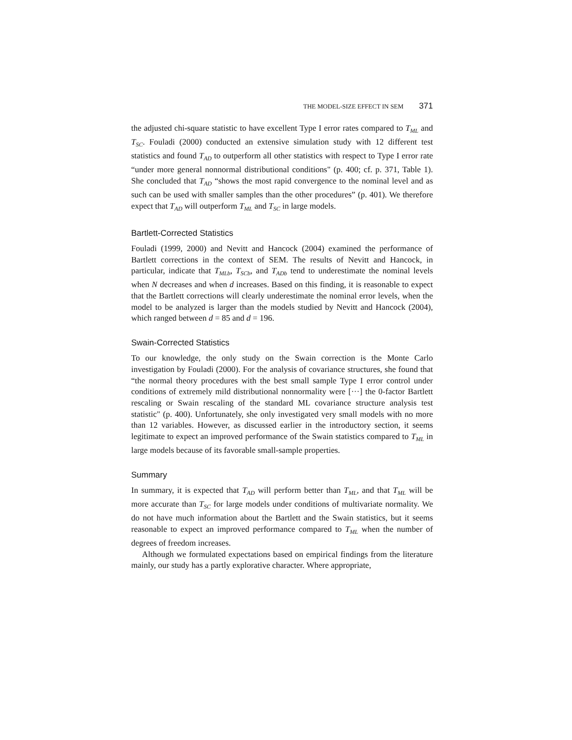THE MODEL-SIZE EFFECT IN SEM 371
the adjusted chi-square statistic to have excellent Type I error rates compared to T<sub>ML</sub> and T<sub>SC</sub>. Fouladi (2000) conducted an extensive simulation study with 12 different test statistics and found T<sub>AD</sub> to outperform all other statistics with respect to Type I error rate “under more general nonnormal distributional conditions" (p. 400; cf. p. 371, Table 1). She concluded that T<sub>AD</sub> “shows the most rapid convergence to the nominal level and as such can be used with smaller samples than the other procedures” (p. 401). We therefore expect that T<sub>AD</sub> will outperform T<sub>ML</sub> and T<sub>SC</sub> in large models.
Bartlett-Corrected Statistics
Fouladi (1999, 2000) and Nevitt and Hancock (2004) examined the performance of Bartlett corrections in the context of SEM. The results of Nevitt and Hancock, in particular, indicate that T<sub>MLb</sub>, T<sub>SCb</sub>, and T<sub>ADb</sub> tend to underestimate the nominal levels when N decreases and when d increases. Based on this finding, it is reasonable to expect that the Bartlett corrections will clearly underestimate the nominal error levels, when the model to be analyzed is larger than the models studied by Nevitt and Hancock (2004), which ranged between d = 85 and d = 196.
Swain-Corrected Statistics
To our knowledge, the only study on the Swain correction is the Monte Carlo investigation by Fouladi (2000). For the analysis of covariance structures, she found that “the normal theory procedures with the best small sample Type I error control under conditions of extremely mild distributional nonnormality were [···] the 0-factor Bartlett rescaling or Swain rescaling of the standard ML covariance structure analysis test statistic" (p. 400). Unfortunately, she only investigated very small models with no more than 12 variables. However, as discussed earlier in the introductory section, it seems legitimate to expect an improved performance of the Swain statistics compared to T<sub>ML</sub> in large models because of its favorable small-sample properties.
Summary
In summary, it is expected that T<sub>AD</sub> will perform better than T<sub>ML</sub>, and that T<sub>ML</sub> will be more accurate than T<sub>SC</sub> for large models under conditions of multivariate normality. We do not have much information about the Bartlett and the Swain statistics, but it seems reasonable to expect an improved performance compared to T<sub>ML</sub> when the number of degrees of freedom increases.
Although we formulated expectations based on empirical findings from the literature mainly, our study has a partly explorative character. Where appropriate,